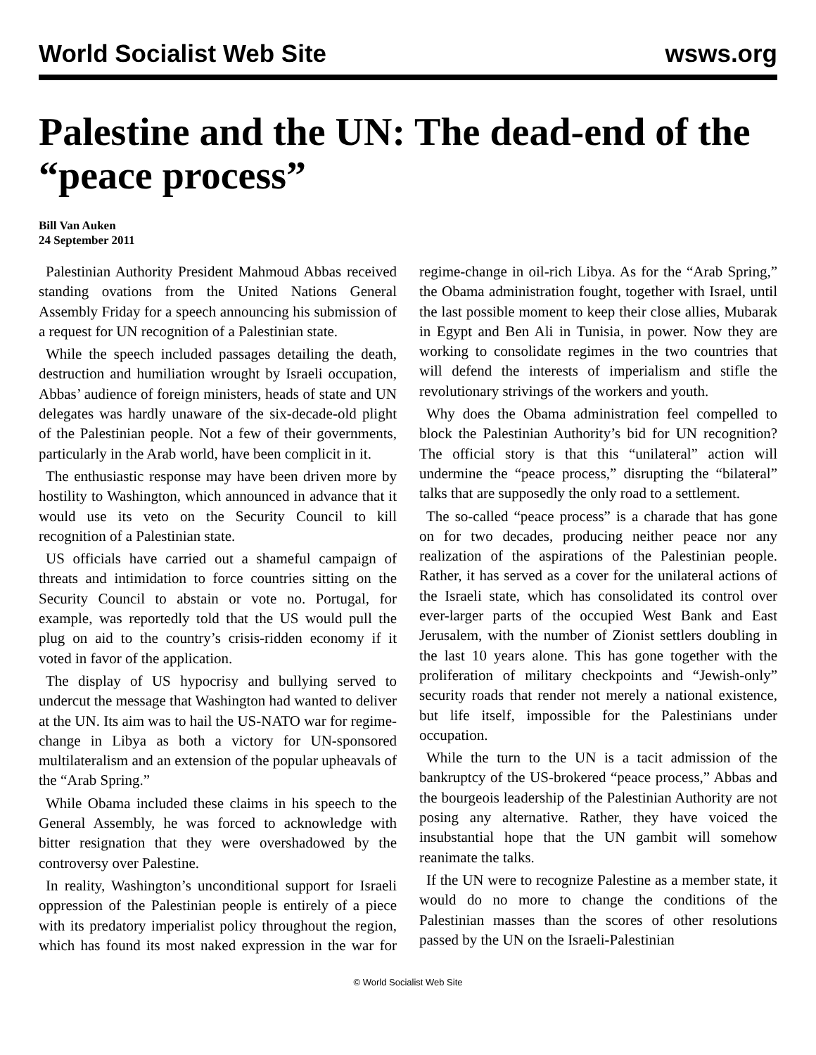World Socialist Web Site wsws.org
Palestine and the UN: The dead-end of the “peace process”
Bill Van Auken
24 September 2011
Palestinian Authority President Mahmoud Abbas received standing ovations from the United Nations General Assembly Friday for a speech announcing his submission of a request for UN recognition of a Palestinian state.
While the speech included passages detailing the death, destruction and humiliation wrought by Israeli occupation, Abbas’ audience of foreign ministers, heads of state and UN delegates was hardly unaware of the six-decade-old plight of the Palestinian people. Not a few of their governments, particularly in the Arab world, have been complicit in it.
The enthusiastic response may have been driven more by hostility to Washington, which announced in advance that it would use its veto on the Security Council to kill recognition of a Palestinian state.
US officials have carried out a shameful campaign of threats and intimidation to force countries sitting on the Security Council to abstain or vote no. Portugal, for example, was reportedly told that the US would pull the plug on aid to the country’s crisis-ridden economy if it voted in favor of the application.
The display of US hypocrisy and bullying served to undercut the message that Washington had wanted to deliver at the UN. Its aim was to hail the US-NATO war for regime-change in Libya as both a victory for UN-sponsored multilateralism and an extension of the popular upheavals of the “Arab Spring.”
While Obama included these claims in his speech to the General Assembly, he was forced to acknowledge with bitter resignation that they were overshadowed by the controversy over Palestine.
In reality, Washington’s unconditional support for Israeli oppression of the Palestinian people is entirely of a piece with its predatory imperialist policy throughout the region, which has found its most naked expression in the war for regime-change in oil-rich Libya. As for the “Arab Spring,” the Obama administration fought, together with Israel, until the last possible moment to keep their close allies, Mubarak in Egypt and Ben Ali in Tunisia, in power. Now they are working to consolidate regimes in the two countries that will defend the interests of imperialism and stifle the revolutionary strivings of the workers and youth.
Why does the Obama administration feel compelled to block the Palestinian Authority’s bid for UN recognition? The official story is that this “unilateral” action will undermine the “peace process,” disrupting the “bilateral” talks that are supposedly the only road to a settlement.
The so-called “peace process” is a charade that has gone on for two decades, producing neither peace nor any realization of the aspirations of the Palestinian people. Rather, it has served as a cover for the unilateral actions of the Israeli state, which has consolidated its control over ever-larger parts of the occupied West Bank and East Jerusalem, with the number of Zionist settlers doubling in the last 10 years alone. This has gone together with the proliferation of military checkpoints and “Jewish-only” security roads that render not merely a national existence, but life itself, impossible for the Palestinians under occupation.
While the turn to the UN is a tacit admission of the bankruptcy of the US-brokered “peace process,” Abbas and the bourgeois leadership of the Palestinian Authority are not posing any alternative. Rather, they have voiced the insubstantial hope that the UN gambit will somehow reanimate the talks.
If the UN were to recognize Palestine as a member state, it would do no more to change the conditions of the Palestinian masses than the scores of other resolutions passed by the UN on the Israeli-Palestinian
© World Socialist Web Site